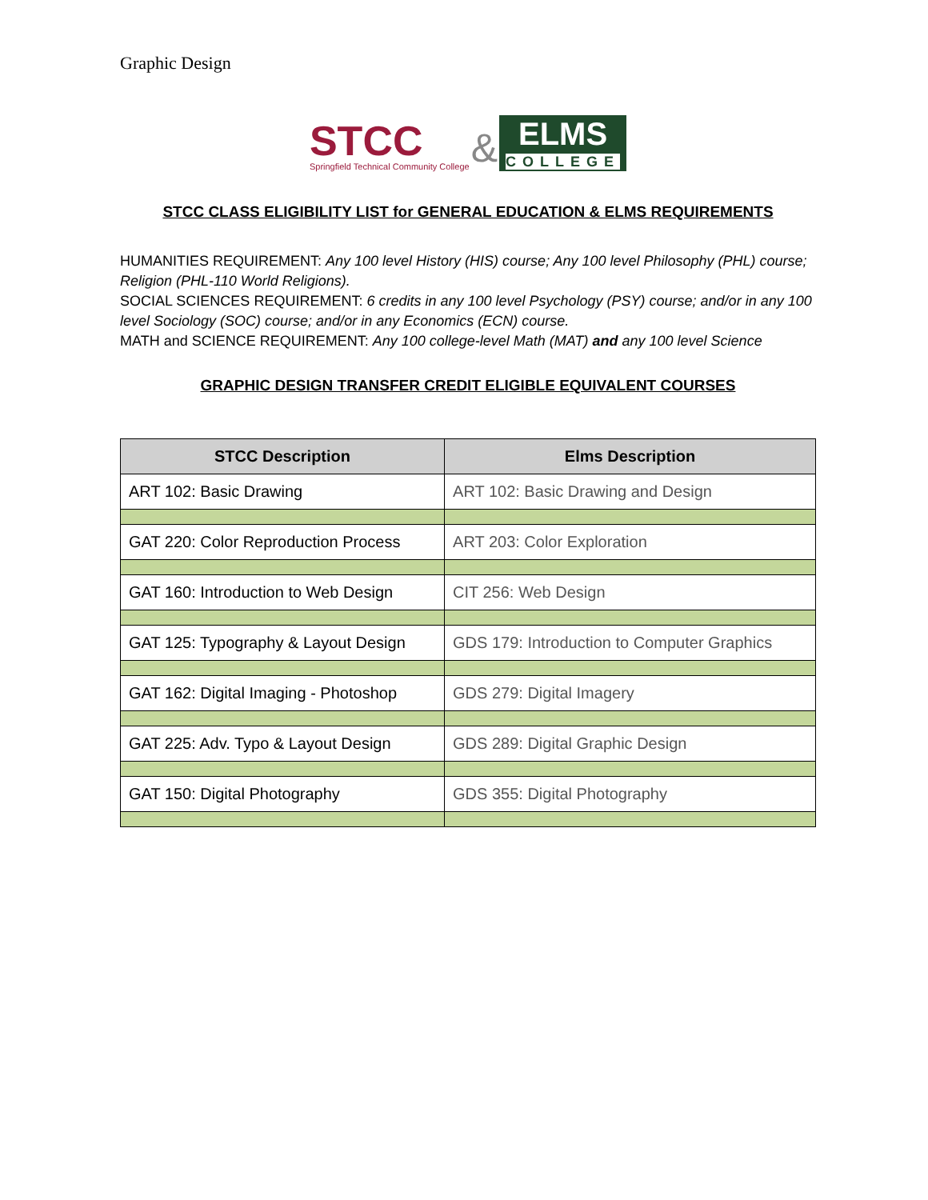Graphic Design
STCC
Springfield Technical Community College
&
ELMS
COLLEGE
STCC CLASS ELIGIBILITY LIST for GENERAL EDUCATION & ELMS REQUIREMENTS
HUMANITIES REQUIREMENT: Any 100 level History (HIS) course; Any 100 level Philosophy (PHL) course; Religion (PHL-110 World Religions).
SOCIAL SCIENCES REQUIREMENT: 6 credits in any 100 level Psychology (PSY) course; and/or in any 100 level Sociology (SOC) course; and/or in any Economics (ECN) course.
MATH and SCIENCE REQUIREMENT: Any 100 college-level Math (MAT) and any 100 level Science
GRAPHIC DESIGN TRANSFER CREDIT ELIGIBLE EQUIVALENT COURSES
| STCC Description | Elms Description |
| --- | --- |
| ART 102: Basic Drawing | ART 102: Basic Drawing and Design |
| GAT 220: Color Reproduction Process | ART 203: Color Exploration |
| GAT 160: Introduction to Web Design | CIT 256: Web Design |
| GAT 125: Typography & Layout Design | GDS 179: Introduction to Computer Graphics |
| GAT 162: Digital Imaging - Photoshop | GDS 279: Digital Imagery |
| GAT 225: Adv. Typo & Layout Design | GDS 289: Digital Graphic Design |
| GAT 150: Digital Photography | GDS 355: Digital Photography |